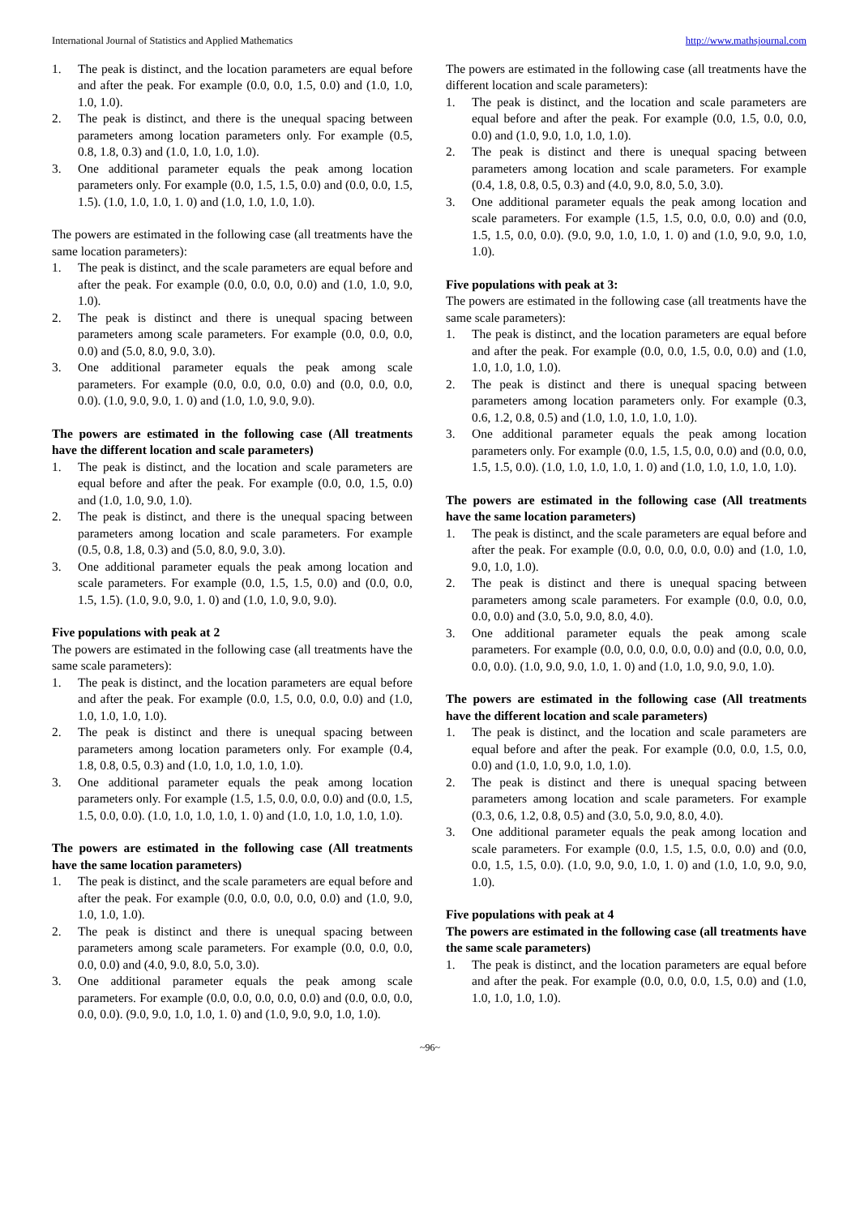International Journal of Statistics and Applied Mathematics http://www.mathsjournal.com
1. The peak is distinct, and the location parameters are equal before and after the peak. For example (0.0, 0.0, 1.5, 0.0) and (1.0, 1.0, 1.0, 1.0).
2. The peak is distinct, and there is the unequal spacing between parameters among location parameters only. For example (0.5, 0.8, 1.8, 0.3) and (1.0, 1.0, 1.0, 1.0).
3. One additional parameter equals the peak among location parameters only. For example (0.0, 1.5, 1.5, 0.0) and (0.0, 0.0, 1.5, 1.5). (1.0, 1.0, 1.0, 1. 0) and (1.0, 1.0, 1.0, 1.0).
The powers are estimated in the following case (all treatments have the same location parameters):
1. The peak is distinct, and the scale parameters are equal before and after the peak. For example (0.0, 0.0, 0.0, 0.0) and (1.0, 1.0, 9.0, 1.0).
2. The peak is distinct and there is unequal spacing between parameters among scale parameters. For example (0.0, 0.0, 0.0, 0.0) and (5.0, 8.0, 9.0, 3.0).
3. One additional parameter equals the peak among scale parameters. For example (0.0, 0.0, 0.0, 0.0) and (0.0, 0.0, 0.0, 0.0). (1.0, 9.0, 9.0, 1. 0) and (1.0, 1.0, 9.0, 9.0).
The powers are estimated in the following case (All treatments have the different location and scale parameters)
1. The peak is distinct, and the location and scale parameters are equal before and after the peak. For example (0.0, 0.0, 1.5, 0.0) and (1.0, 1.0, 9.0, 1.0).
2. The peak is distinct, and there is the unequal spacing between parameters among location and scale parameters. For example (0.5, 0.8, 1.8, 0.3) and (5.0, 8.0, 9.0, 3.0).
3. One additional parameter equals the peak among location and scale parameters. For example (0.0, 1.5, 1.5, 0.0) and (0.0, 0.0, 1.5, 1.5). (1.0, 9.0, 9.0, 1. 0) and (1.0, 1.0, 9.0, 9.0).
Five populations with peak at 2
The powers are estimated in the following case (all treatments have the same scale parameters):
1. The peak is distinct, and the location parameters are equal before and after the peak. For example (0.0, 1.5, 0.0, 0.0, 0.0) and (1.0, 1.0, 1.0, 1.0, 1.0).
2. The peak is distinct and there is unequal spacing between parameters among location parameters only. For example (0.4, 1.8, 0.8, 0.5, 0.3) and (1.0, 1.0, 1.0, 1.0, 1.0).
3. One additional parameter equals the peak among location parameters only. For example (1.5, 1.5, 0.0, 0.0, 0.0) and (0.0, 1.5, 1.5, 0.0, 0.0). (1.0, 1.0, 1.0, 1.0, 1. 0) and (1.0, 1.0, 1.0, 1.0, 1.0).
The powers are estimated in the following case (All treatments have the same location parameters)
1. The peak is distinct, and the scale parameters are equal before and after the peak. For example (0.0, 0.0, 0.0, 0.0, 0.0) and (1.0, 9.0, 1.0, 1.0, 1.0).
2. The peak is distinct and there is unequal spacing between parameters among scale parameters. For example (0.0, 0.0, 0.0, 0.0, 0.0) and (4.0, 9.0, 8.0, 5.0, 3.0).
3. One additional parameter equals the peak among scale parameters. For example (0.0, 0.0, 0.0, 0.0, 0.0) and (0.0, 0.0, 0.0, 0.0, 0.0). (9.0, 9.0, 1.0, 1.0, 1. 0) and (1.0, 9.0, 9.0, 1.0, 1.0).
The powers are estimated in the following case (all treatments have the different location and scale parameters):
1. The peak is distinct, and the location and scale parameters are equal before and after the peak. For example (0.0, 1.5, 0.0, 0.0, 0.0) and (1.0, 9.0, 1.0, 1.0, 1.0).
2. The peak is distinct and there is unequal spacing between parameters among location and scale parameters. For example (0.4, 1.8, 0.8, 0.5, 0.3) and (4.0, 9.0, 8.0, 5.0, 3.0).
3. One additional parameter equals the peak among location and scale parameters. For example (1.5, 1.5, 0.0, 0.0, 0.0) and (0.0, 1.5, 1.5, 0.0, 0.0). (9.0, 9.0, 1.0, 1.0, 1. 0) and (1.0, 9.0, 9.0, 1.0, 1.0).
Five populations with peak at 3:
The powers are estimated in the following case (all treatments have the same scale parameters):
1. The peak is distinct, and the location parameters are equal before and after the peak. For example (0.0, 0.0, 1.5, 0.0, 0.0) and (1.0, 1.0, 1.0, 1.0, 1.0).
2. The peak is distinct and there is unequal spacing between parameters among location parameters only. For example (0.3, 0.6, 1.2, 0.8, 0.5) and (1.0, 1.0, 1.0, 1.0, 1.0).
3. One additional parameter equals the peak among location parameters only. For example (0.0, 1.5, 1.5, 0.0, 0.0) and (0.0, 0.0, 1.5, 1.5, 0.0). (1.0, 1.0, 1.0, 1.0, 1. 0) and (1.0, 1.0, 1.0, 1.0, 1.0).
The powers are estimated in the following case (All treatments have the same location parameters)
1. The peak is distinct, and the scale parameters are equal before and after the peak. For example (0.0, 0.0, 0.0, 0.0, 0.0) and (1.0, 1.0, 9.0, 1.0, 1.0).
2. The peak is distinct and there is unequal spacing between parameters among scale parameters. For example (0.0, 0.0, 0.0, 0.0, 0.0) and (3.0, 5.0, 9.0, 8.0, 4.0).
3. One additional parameter equals the peak among scale parameters. For example (0.0, 0.0, 0.0, 0.0, 0.0) and (0.0, 0.0, 0.0, 0.0, 0.0). (1.0, 9.0, 9.0, 1.0, 1. 0) and (1.0, 1.0, 9.0, 9.0, 1.0).
The powers are estimated in the following case (All treatments have the different location and scale parameters)
1. The peak is distinct, and the location and scale parameters are equal before and after the peak. For example (0.0, 0.0, 1.5, 0.0, 0.0) and (1.0, 1.0, 9.0, 1.0, 1.0).
2. The peak is distinct and there is unequal spacing between parameters among location and scale parameters. For example (0.3, 0.6, 1.2, 0.8, 0.5) and (3.0, 5.0, 9.0, 8.0, 4.0).
3. One additional parameter equals the peak among location and scale parameters. For example (0.0, 1.5, 1.5, 0.0, 0.0) and (0.0, 0.0, 1.5, 1.5, 0.0). (1.0, 9.0, 9.0, 1.0, 1. 0) and (1.0, 1.0, 9.0, 9.0, 1.0).
Five populations with peak at 4
The powers are estimated in the following case (all treatments have the same scale parameters)
1. The peak is distinct, and the location parameters are equal before and after the peak. For example (0.0, 0.0, 0.0, 1.5, 0.0) and (1.0, 1.0, 1.0, 1.0, 1.0).
~96~